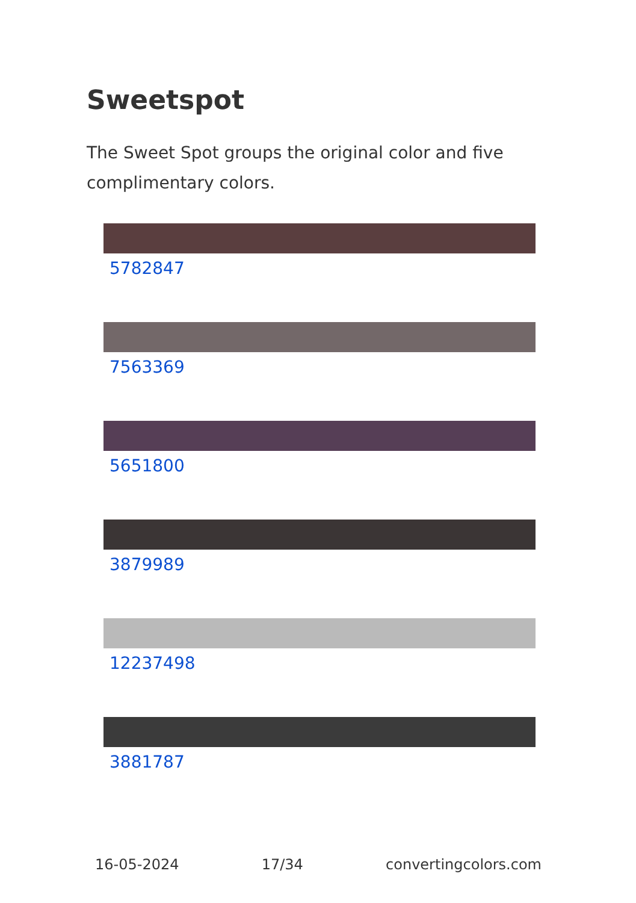Sweetspot
The Sweet Spot groups the original color and five complimentary colors.
5782847
7563369
5651800
3879989
12237498
3881787
16-05-2024 17/34 convertingcolors.com